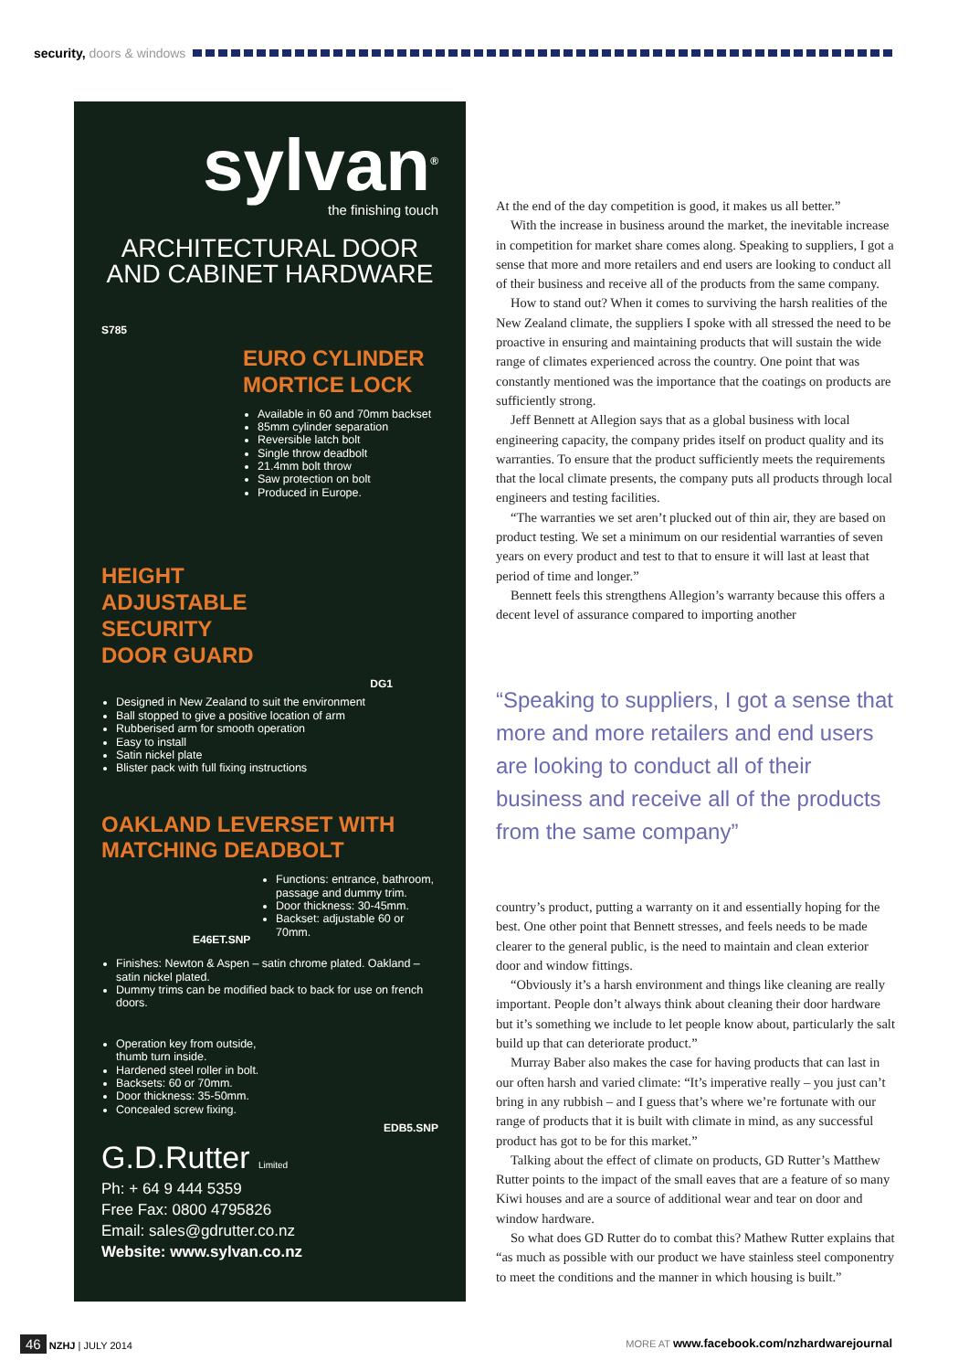security, doors & windows
sylvan<sup>®</sup>
the finishing touch
ARCHITECTURAL DOOR
AND CABINET HARDWARE
S785
EURO CYLINDER
MORTICE LOCK
Available in 60 and 70mm backset
85mm cylinder separation
Reversible latch bolt
Single throw deadbolt
21.4mm bolt throw
Saw protection on bolt
Produced in Europe.
HEIGHT
ADJUSTABLE
SECURITY
DOOR GUARD
DG1
Designed in New Zealand to suit the environment
Ball stopped to give a positive location of arm
Rubberised arm for smooth operation
Easy to install
Satin nickel plate
Blister pack with full fixing instructions
OAKLAND LEVERSET WITH
MATCHING DEADBOLT
E46ET.SNP
Functions: entrance, bathroom, passage and dummy trim.
Door thickness: 30-45mm.
Backset: adjustable 60 or 70mm.
Finishes: Newton & Aspen – satin chrome plated. Oakland – satin nickel plated.
Dummy trims can be modified back to back for use on french doors.
Operation key from outside, thumb turn inside.
Hardened steel roller in bolt.
Backsets: 60 or 70mm.
Door thickness: 35-50mm.
Concealed screw fixing.
EDB5.SNP
G.D.Rutter Limited
Ph: + 64 9 444 5359
Free Fax: 0800 4795826
Email: sales@gdrutter.co.nz
Website: www.sylvan.co.nz
At the end of the day competition is good, it makes us all better.”
With the increase in business around the market, the inevitable increase in competition for market share comes along. Speaking to suppliers, I got a sense that more and more retailers and end users are looking to conduct all of their business and receive all of the products from the same company.
How to stand out? When it comes to surviving the harsh realities of the New Zealand climate, the suppliers I spoke with all stressed the need to be proactive in ensuring and maintaining products that will sustain the wide range of climates experienced across the country. One point that was constantly mentioned was the importance that the coatings on products are sufficiently strong.
Jeff Bennett at Allegion says that as a global business with local engineering capacity, the company prides itself on product quality and its warranties. To ensure that the product sufficiently meets the requirements that the local climate presents, the company puts all products through local engineers and testing facilities.
“The warranties we set aren’t plucked out of thin air, they are based on product testing. We set a minimum on our residential warranties of seven years on every product and test to that to ensure it will last at least that period of time and longer.”
Bennett feels this strengthens Allegion’s warranty because this offers a decent level of assurance compared to importing another
“Speaking to suppliers, I got a sense that more and more retailers and end users are looking to conduct all of their business and receive all of the products from the same company”
country’s product, putting a warranty on it and essentially hoping for the best. One other point that Bennett stresses, and feels needs to be made clearer to the general public, is the need to maintain and clean exterior door and window fittings.
“Obviously it’s a harsh environment and things like cleaning are really important. People don’t always think about cleaning their door hardware but it’s something we include to let people know about, particularly the salt build up that can deteriorate product.”
Murray Baber also makes the case for having products that can last in our often harsh and varied climate: “It’s imperative really – you just can’t bring in any rubbish – and I guess that’s where we’re fortunate with our range of products that it is built with climate in mind, as any successful product has got to be for this market.”
Talking about the effect of climate on products, GD Rutter’s Matthew Rutter points to the impact of the small eaves that are a feature of so many Kiwi houses and are a source of additional wear and tear on door and window hardware.
So what does GD Rutter do to combat this? Mathew Rutter explains that “as much as possible with our product we have stainless steel componentry to meet the conditions and the manner in which housing is built.”
46 NZHJ | JULY 2014 MORE AT www.facebook.com/nzhardwarejournal